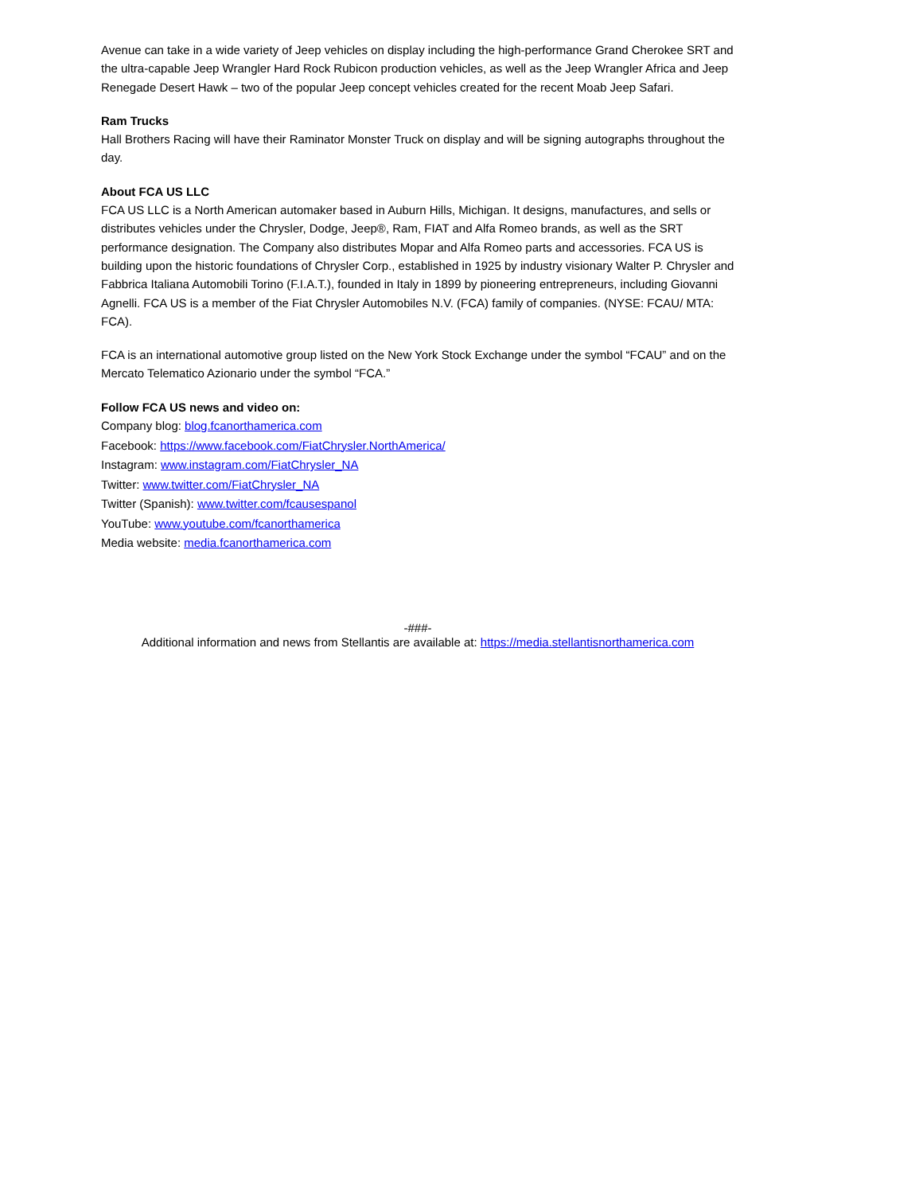Avenue can take in a wide variety of Jeep vehicles on display including the high-performance Grand Cherokee SRT and the ultra-capable Jeep Wrangler Hard Rock Rubicon production vehicles, as well as the Jeep Wrangler Africa and Jeep Renegade Desert Hawk – two of the popular Jeep concept vehicles created for the recent Moab Jeep Safari.
Ram Trucks
Hall Brothers Racing will have their Raminator Monster Truck on display and will be signing autographs throughout the day.
About FCA US LLC
FCA US LLC is a North American automaker based in Auburn Hills, Michigan. It designs, manufactures, and sells or distributes vehicles under the Chrysler, Dodge, Jeep®, Ram, FIAT and Alfa Romeo brands, as well as the SRT performance designation. The Company also distributes Mopar and Alfa Romeo parts and accessories. FCA US is building upon the historic foundations of Chrysler Corp., established in 1925 by industry visionary Walter P. Chrysler and Fabbrica Italiana Automobili Torino (F.I.A.T.), founded in Italy in 1899 by pioneering entrepreneurs, including Giovanni Agnelli. FCA US is a member of the Fiat Chrysler Automobiles N.V. (FCA) family of companies. (NYSE: FCAU/ MTA: FCA).
FCA is an international automotive group listed on the New York Stock Exchange under the symbol “FCAU” and on the Mercato Telematico Azionario under the symbol “FCA.”
Follow FCA US news and video on:
Company blog: blog.fcanorthamerica.com
Facebook: https://www.facebook.com/FiatChrysler.NorthAmerica/
Instagram: www.instagram.com/FiatChrysler_NA
Twitter: www.twitter.com/FiatChrysler_NA
Twitter (Spanish): www.twitter.com/fcausespanol
YouTube: www.youtube.com/fcanorthamerica
Media website: media.fcanorthamerica.com
-###-
Additional information and news from Stellantis are available at: https://media.stellantisnorthamerica.com